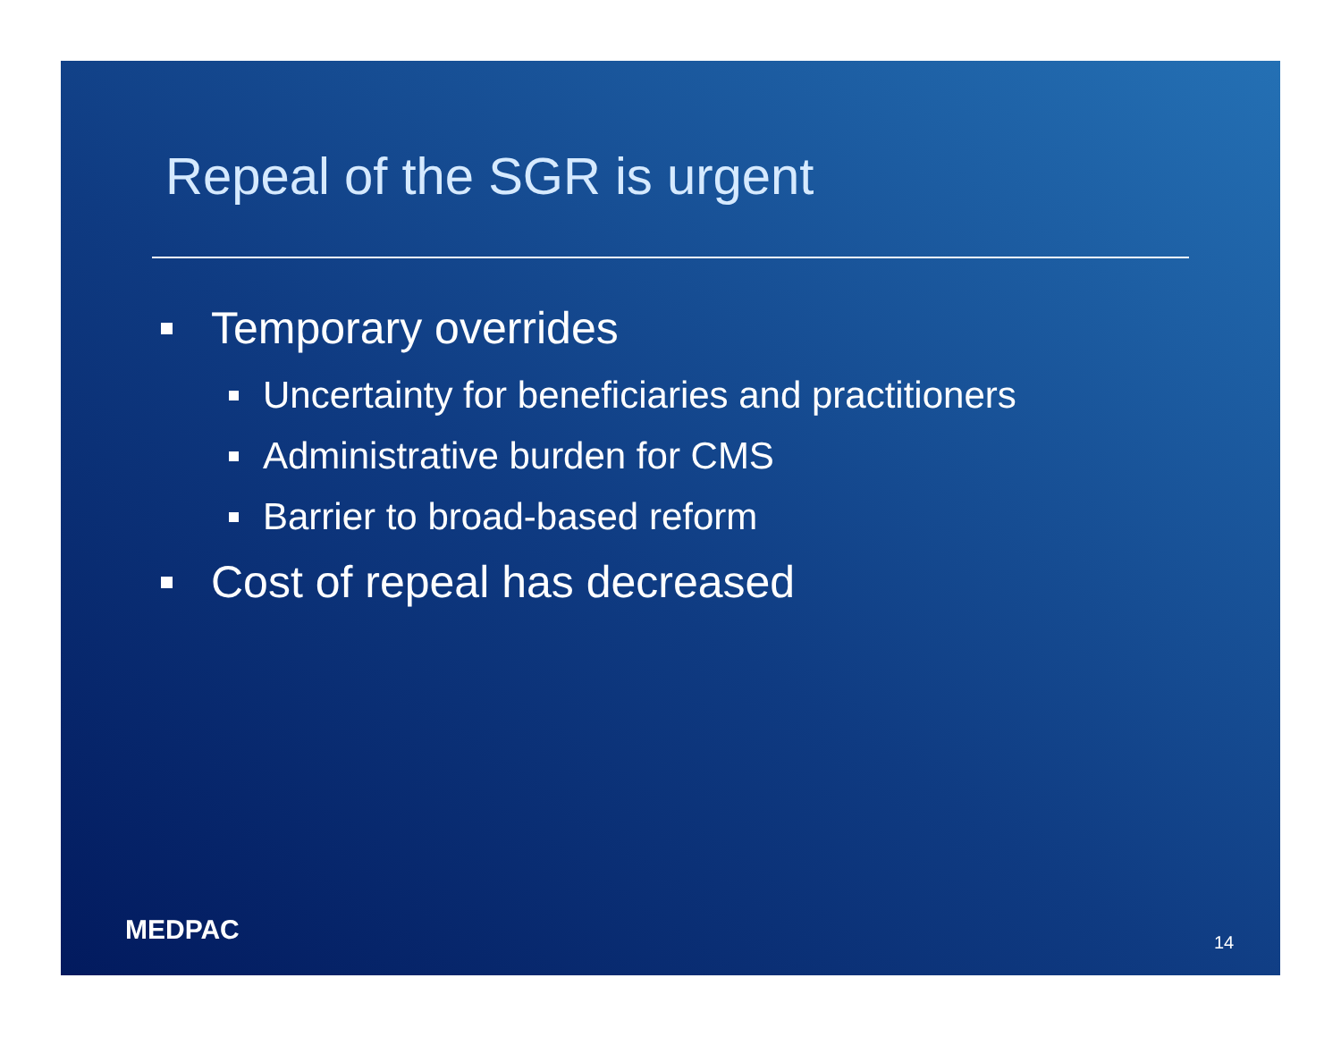Repeal of the SGR is urgent
Temporary overrides
Uncertainty for beneficiaries and practitioners
Administrative burden for CMS
Barrier to broad-based reform
Cost of repeal has decreased
MEDPAC 14